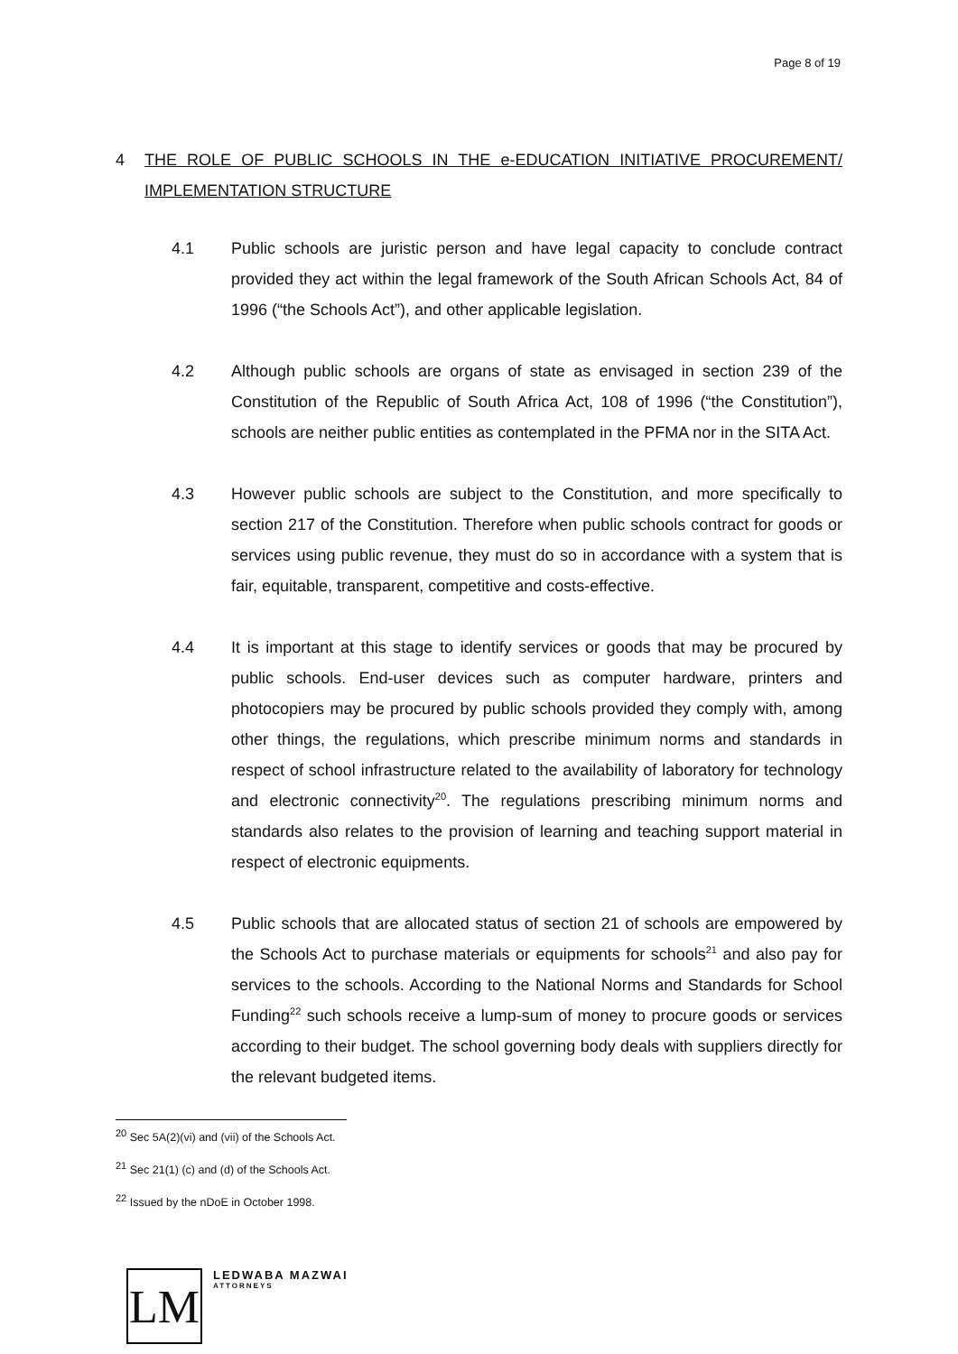Page 8 of 19
4 THE ROLE OF PUBLIC SCHOOLS IN THE e-EDUCATION INITIATIVE PROCUREMENT/ IMPLEMENTATION STRUCTURE
4.1 Public schools are juristic person and have legal capacity to conclude contract provided they act within the legal framework of the South African Schools Act, 84 of 1996 (“the Schools Act”), and other applicable legislation.
4.2 Although public schools are organs of state as envisaged in section 239 of the Constitution of the Republic of South Africa Act, 108 of 1996 (“the Constitution”), schools are neither public entities as contemplated in the PFMA nor in the SITA Act.
4.3 However public schools are subject to the Constitution, and more specifically to section 217 of the Constitution. Therefore when public schools contract for goods or services using public revenue, they must do so in accordance with a system that is fair, equitable, transparent, competitive and costs-effective.
4.4 It is important at this stage to identify services or goods that may be procured by public schools. End-user devices such as computer hardware, printers and photocopiers may be procured by public schools provided they comply with, among other things, the regulations, which prescribe minimum norms and standards in respect of school infrastructure related to the availability of laboratory for technology and electronic connectivity<sup>20</sup>. The regulations prescribing minimum norms and standards also relates to the provision of learning and teaching support material in respect of electronic equipments.
4.5 Public schools that are allocated status of section 21 of schools are empowered by the Schools Act to purchase materials or equipments for schools<sup>21</sup> and also pay for services to the schools. According to the National Norms and Standards for School Funding<sup>22</sup> such schools receive a lump-sum of money to procure goods or services according to their budget. The school governing body deals with suppliers directly for the relevant budgeted items.
<sup>20</sup> Sec 5A(2)(vi) and (vii) of the Schools Act.
<sup>21</sup> Sec 21(1) (c) and (d) of the Schools Act.
<sup>22</sup> Issued by the nDoE in October 1998.
LM
LEDWABA MAZWAI
ATTORNEYS